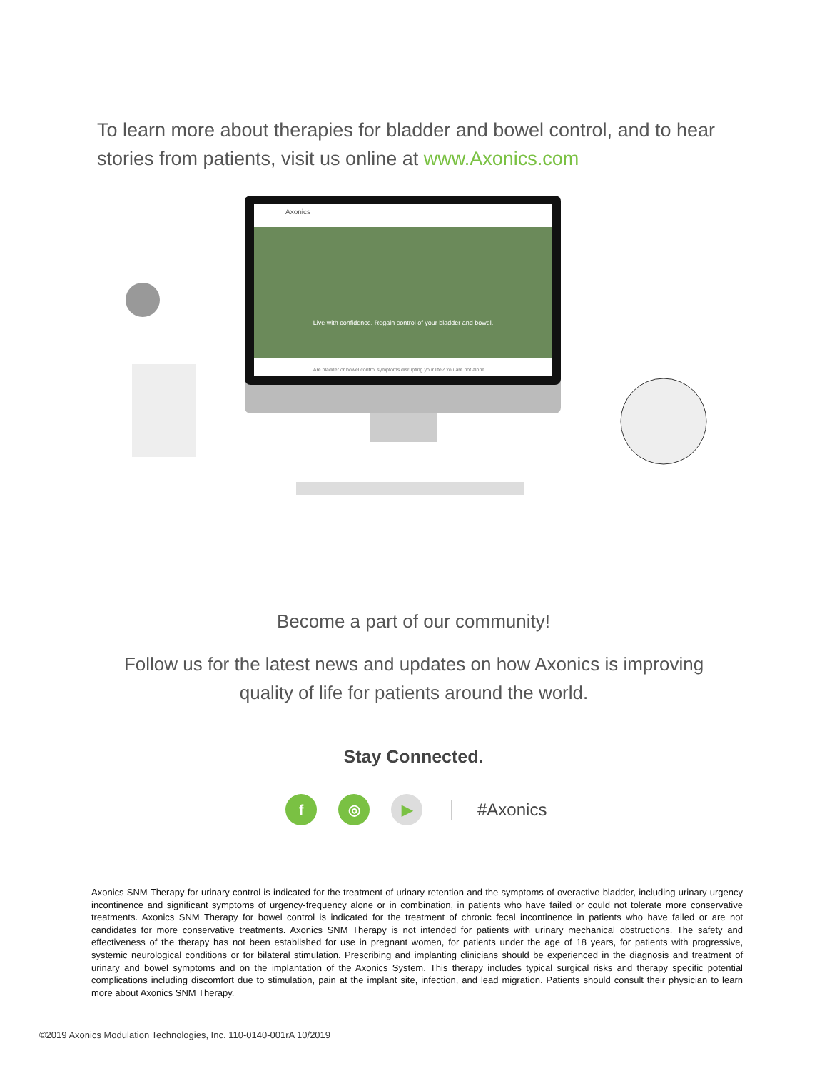To learn more about therapies for bladder and bowel control, and to hear stories from patients, visit us online at www.Axonics.com
Axonics
Live with confidence. Regain control of your bladder and bowel.
Are bladder or bowel control symptoms disrupting your life? You are not alone.
Become a part of our community!
Follow us for the latest news and updates on how Axonics is improving quality of life for patients around the world.
Stay Connected.
f ◎ ▶ #Axonics
Axonics SNM Therapy for urinary control is indicated for the treatment of urinary retention and the symptoms of overactive bladder, including urinary urgency incontinence and significant symptoms of urgency-frequency alone or in combination, in patients who have failed or could not tolerate more conservative treatments. Axonics SNM Therapy for bowel control is indicated for the treatment of chronic fecal incontinence in patients who have failed or are not candidates for more conservative treatments. Axonics SNM Therapy is not intended for patients with urinary mechanical obstructions. The safety and effectiveness of the therapy has not been established for use in pregnant women, for patients under the age of 18 years, for patients with progressive, systemic neurological conditions or for bilateral stimulation. Prescribing and implanting clinicians should be experienced in the diagnosis and treatment of urinary and bowel symptoms and on the implantation of the Axonics System. This therapy includes typical surgical risks and therapy specific potential complications including discomfort due to stimulation, pain at the implant site, infection, and lead migration. Patients should consult their physician to learn more about Axonics SNM Therapy.
©2019 Axonics Modulation Technologies, Inc. 110-0140-001rA 10/2019